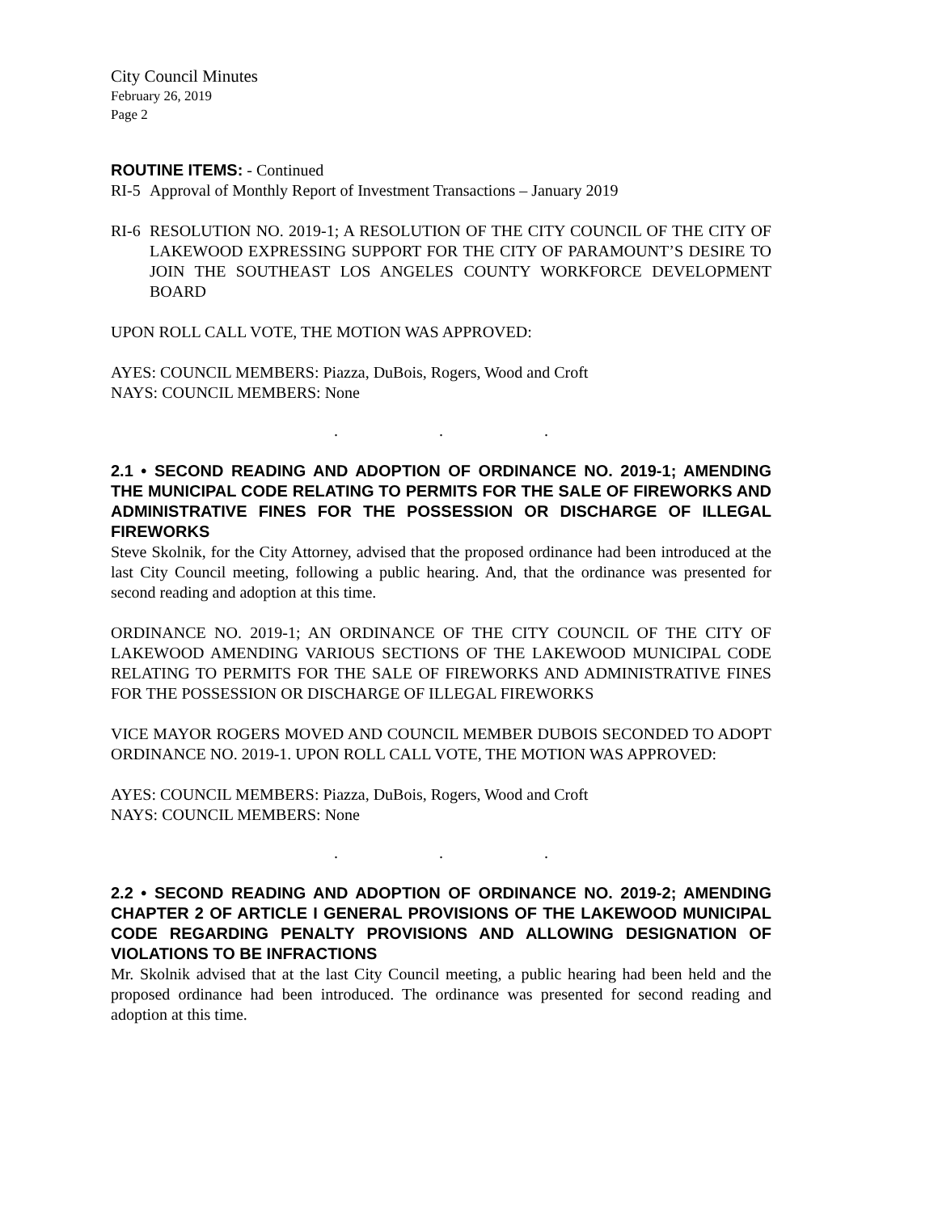City Council Minutes
February 26, 2019
Page 2
ROUTINE ITEMS: - Continued
RI-5 Approval of Monthly Report of Investment Transactions – January 2019
RI-6 RESOLUTION NO. 2019-1; A RESOLUTION OF THE CITY COUNCIL OF THE CITY OF LAKEWOOD EXPRESSING SUPPORT FOR THE CITY OF PARAMOUNT’S DESIRE TO JOIN THE SOUTHEAST LOS ANGELES COUNTY WORKFORCE DEVELOPMENT BOARD
UPON ROLL CALL VOTE, THE MOTION WAS APPROVED:
AYES: COUNCIL MEMBERS: Piazza, DuBois, Rogers, Wood and Croft
NAYS: COUNCIL MEMBERS: None
. . .
2.1 • SECOND READING AND ADOPTION OF ORDINANCE NO. 2019-1; AMENDING THE MUNICIPAL CODE RELATING TO PERMITS FOR THE SALE OF FIREWORKS AND ADMINISTRATIVE FINES FOR THE POSSESSION OR DISCHARGE OF ILLEGAL FIREWORKS
Steve Skolnik, for the City Attorney, advised that the proposed ordinance had been introduced at the last City Council meeting, following a public hearing. And, that the ordinance was presented for second reading and adoption at this time.
ORDINANCE NO. 2019-1; AN ORDINANCE OF THE CITY COUNCIL OF THE CITY OF LAKEWOOD AMENDING VARIOUS SECTIONS OF THE LAKEWOOD MUNICIPAL CODE RELATING TO PERMITS FOR THE SALE OF FIREWORKS AND ADMINISTRATIVE FINES FOR THE POSSESSION OR DISCHARGE OF ILLEGAL FIREWORKS
VICE MAYOR ROGERS MOVED AND COUNCIL MEMBER DUBOIS SECONDED TO ADOPT ORDINANCE NO. 2019-1. UPON ROLL CALL VOTE, THE MOTION WAS APPROVED:
AYES: COUNCIL MEMBERS: Piazza, DuBois, Rogers, Wood and Croft
NAYS: COUNCIL MEMBERS: None
. . .
2.2 • SECOND READING AND ADOPTION OF ORDINANCE NO. 2019-2; AMENDING CHAPTER 2 OF ARTICLE I GENERAL PROVISIONS OF THE LAKEWOOD MUNICIPAL CODE REGARDING PENALTY PROVISIONS AND ALLOWING DESIGNATION OF VIOLATIONS TO BE INFRACTIONS
Mr. Skolnik advised that at the last City Council meeting, a public hearing had been held and the proposed ordinance had been introduced. The ordinance was presented for second reading and adoption at this time.